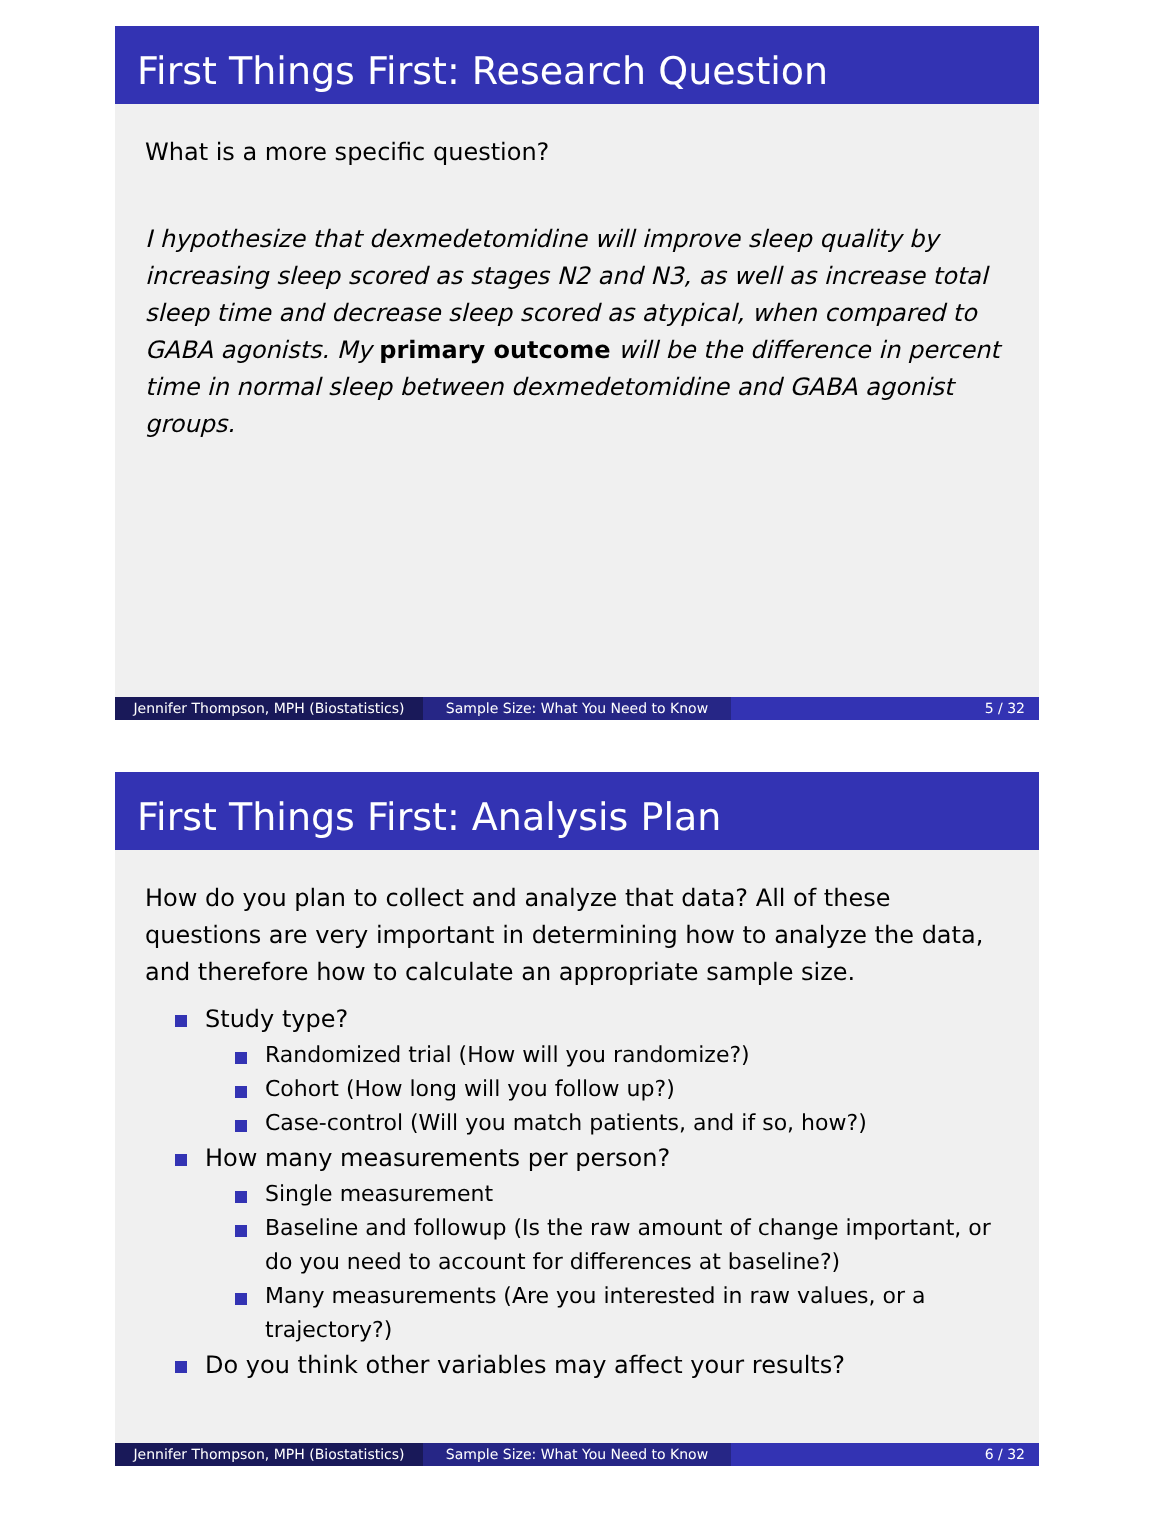First Things First: Research Question
What is a more specific question?
I hypothesize that dexmedetomidine will improve sleep quality by increasing sleep scored as stages N2 and N3, as well as increase total sleep time and decrease sleep scored as atypical, when compared to GABA agonists. My primary outcome will be the difference in percent time in normal sleep between dexmedetomidine and GABA agonist groups.
Jennifer Thompson, MPH (Biostatistics)
Sample Size: What You Need to Know 5 / 32
First Things First: Analysis Plan
How do you plan to collect and analyze that data? All of these questions are very important in determining how to analyze the data, and therefore how to calculate an appropriate sample size.
Study type?
Randomized trial (How will you randomize?)
Cohort (How long will you follow up?)
Case-control (Will you match patients, and if so, how?)
How many measurements per person?
Single measurement
Baseline and followup (Is the raw amount of change important, or do you need to account for differences at baseline?)
Many measurements (Are you interested in raw values, or a trajectory?)
Do you think other variables may affect your results?
Jennifer Thompson, MPH (Biostatistics)
Sample Size: What You Need to Know 6 / 32